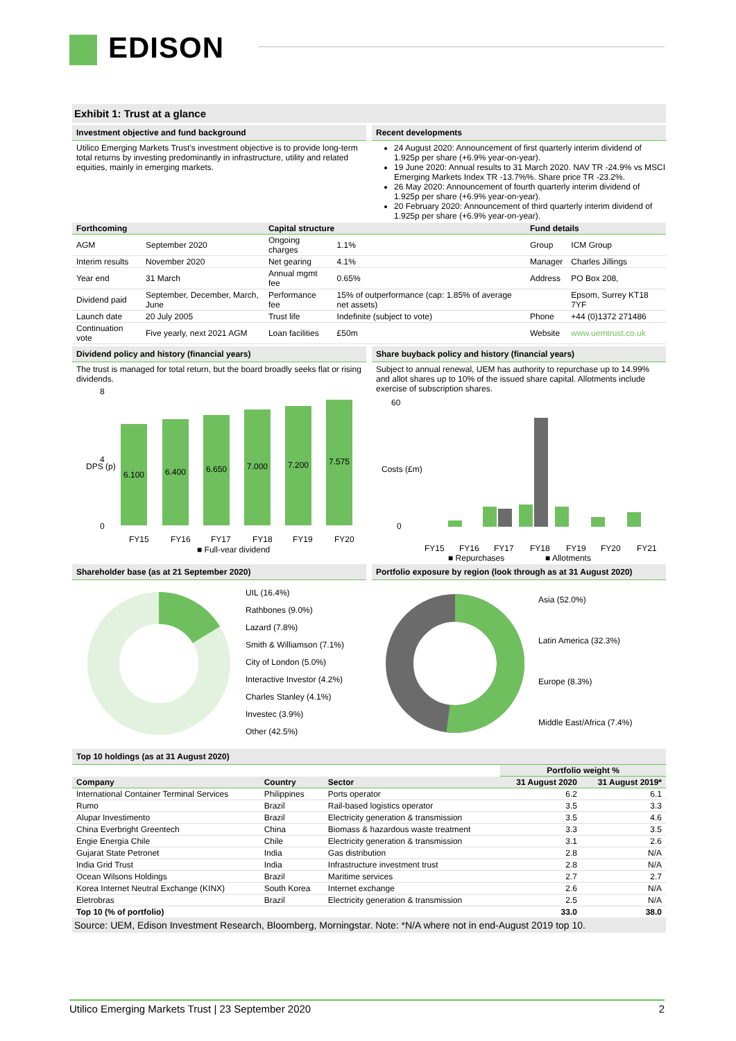EDISON
Exhibit 1: Trust at a glance
Investment objective and fund background
Utilico Emerging Markets Trust's investment objective is to provide long-term total returns by investing predominantly in infrastructure, utility and related equities, mainly in emerging markets.
Recent developments
24 August 2020: Announcement of first quarterly interim dividend of 1.925p per share (+6.9% year-on-year).
19 June 2020: Annual results to 31 March 2020. NAV TR -24.9% vs MSCI Emerging Markets Index TR -13.7%%. Share price TR -23.2%.
26 May 2020: Announcement of fourth quarterly interim dividend of 1.925p per share (+6.9% year-on-year).
20 February 2020: Announcement of third quarterly interim dividend of 1.925p per share (+6.9% year-on-year).
| Forthcoming | | Capital structure | | Fund details | |
| --- | --- | --- | --- | --- | --- |
| AGM | September 2020 | Ongoing charges | 1.1% | Group | ICM Group |
| Interim results | November 2020 | Net gearing | 4.1% | Manager | Charles Jillings |
| Year end | 31 March | Annual mgmt fee | 0.65% | Address | PO Box 208, |
| Dividend paid | September, December, March, June | Performance fee | 15% of outperformance (cap: 1.85% of average net assets) | | Epsom, Surrey KT18 7YF |
| Launch date | 20 July 2005 | Trust life | Indefinite (subject to vote) | Phone | +44 (0)1372 271486 |
| Continuation vote | Five yearly, next 2021 AGM | Loan facilities | £50m | Website | www.uemtrust.co.uk |
Dividend policy and history (financial years)
The trust is managed for total return, but the board broadly seeks flat or rising dividends.
6.100
6.400
6.650
7.000
7.200
7.575
8
0
4
DPS (p)
FY15
FY16
FY17
FY18
FY19
FY20
■ Full-year dividend
Share buyback policy and history (financial years)
Subject to annual renewal, UEM has authority to repurchase up to 14.99% and allot shares up to 10% of the issued share capital. Allotments include exercise of subscription shares.
60
0
Costs (£m)
FY15
FY16
FY17
FY18
FY19
FY20
FY21
■ Repurchases
■ Allotments
Shareholder base (as at 21 September 2020)
UIL (16.4%)
Rathbones (9.0%)
Lazard (7.8%)
Smith & Williamson (7.1%)
City of London (5.0%)
Interactive Investor (4.2%)
Charles Stanley (4.1%)
Investec (3.9%)
Other (42.5%)
Portfolio exposure by region (look through as at 31 August 2020)
Asia (52.0%)
Latin America (32.3%)
Europe (8.3%)
Middle East/Africa (7.4%)
Top 10 holdings (as at 31 August 2020)
| | | | Portfolio weight % | |
| Company | Country | Sector | 31 August 2020 | 31 August 2019* |
| International Container Terminal Services | Philippines | Ports operator | 6.2 | 6.1 |
| Rumo | Brazil | Rail-based logistics operator | 3.5 | 3.3 |
| Alupar Investimento | Brazil | Electricity generation & transmission | 3.5 | 4.6 |
| China Everbright Greentech | China | Biomass & hazardous waste treatment | 3.3 | 3.5 |
| Engie Energia Chile | Chile | Electricity generation & transmission | 3.1 | 2.6 |
| Gujarat State Petronet | India | Gas distribution | 2.8 | N/A |
| India Grid Trust | India | Infrastructure investment trust | 2.8 | N/A |
| Ocean Wilsons Holdings | Brazil | Maritime services | 2.7 | 2.7 |
| Korea Internet Neutral Exchange (KINX) | South Korea | Internet exchange | 2.6 | N/A |
| Eletrobras | Brazil | Electricity generation & transmission | 2.5 | N/A |
| Top 10 (% of portfolio) | | | 33.0 | 38.0 |
Source: UEM, Edison Investment Research, Bloomberg, Morningstar. Note: *N/A where not in end-August 2019 top 10.
Utilico Emerging Markets Trust | 23 September 2020 2